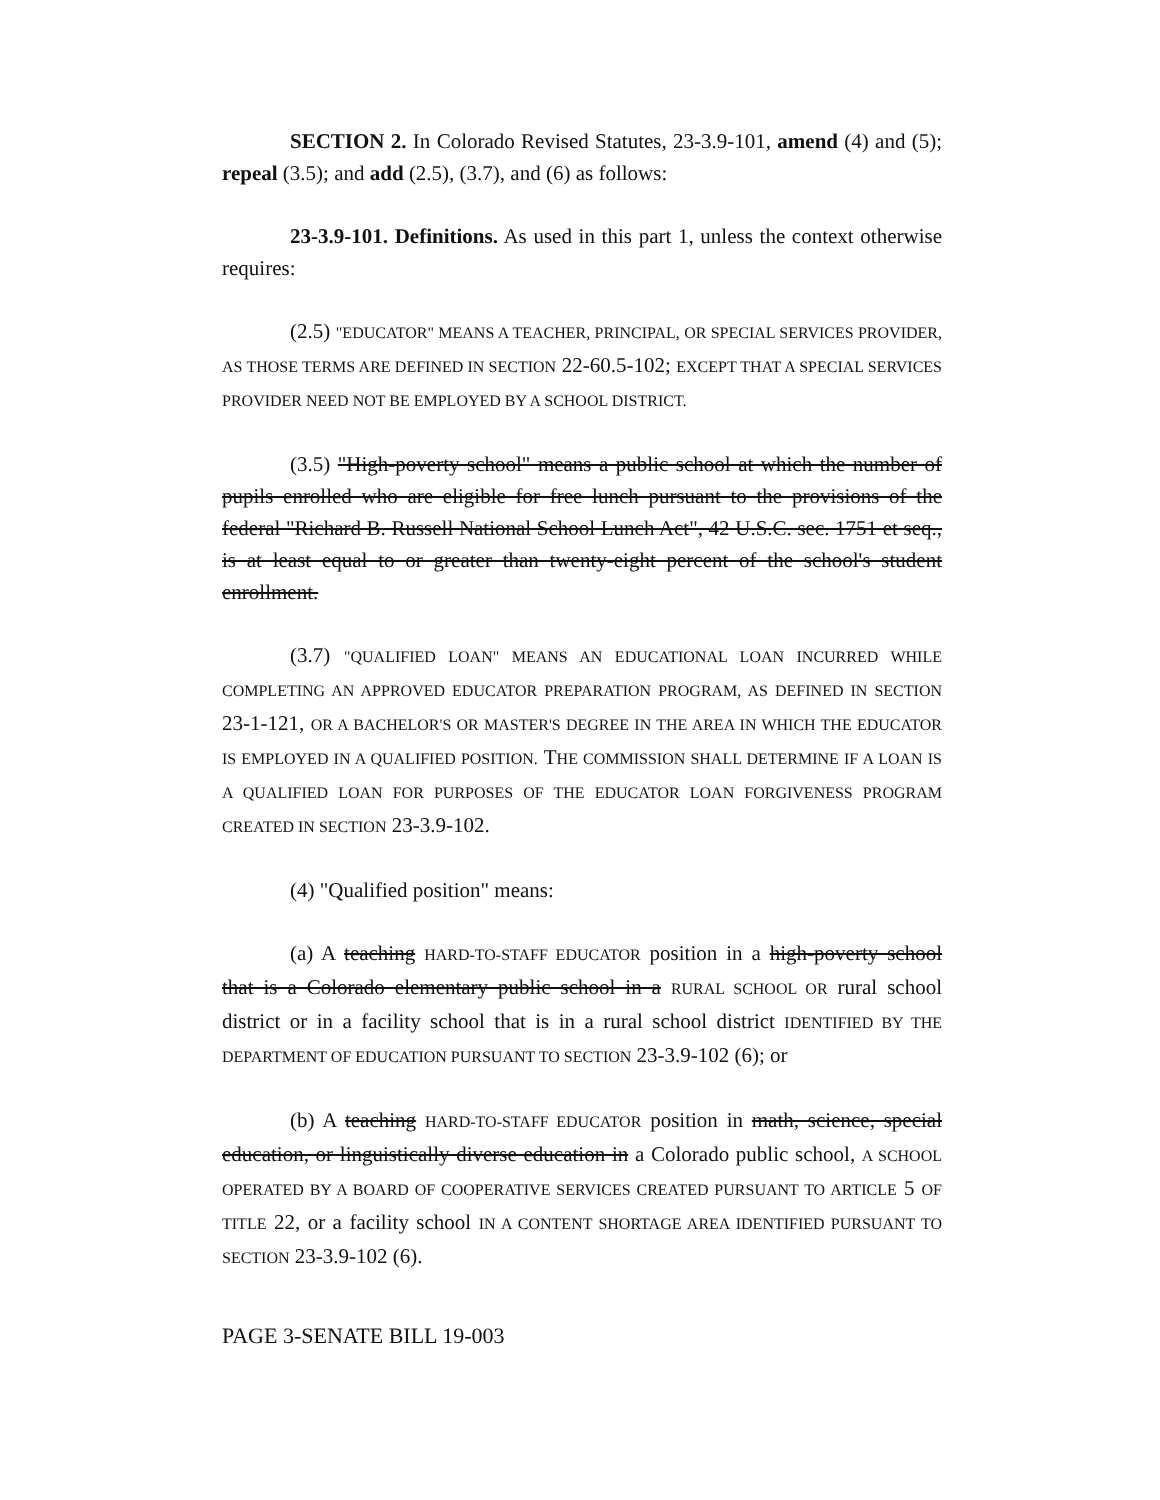SECTION 2. In Colorado Revised Statutes, 23-3.9-101, amend (4) and (5); repeal (3.5); and add (2.5), (3.7), and (6) as follows:
23-3.9-101. Definitions. As used in this part 1, unless the context otherwise requires:
(2.5) "EDUCATOR" MEANS A TEACHER, PRINCIPAL, OR SPECIAL SERVICES PROVIDER, AS THOSE TERMS ARE DEFINED IN SECTION 22-60.5-102; EXCEPT THAT A SPECIAL SERVICES PROVIDER NEED NOT BE EMPLOYED BY A SCHOOL DISTRICT.
(3.5) "High-poverty school" means a public school at which the number of pupils enrolled who are eligible for free lunch pursuant to the provisions of the federal "Richard B. Russell National School Lunch Act", 42 U.S.C. sec. 1751 et seq., is at least equal to or greater than twenty-eight percent of the school's student enrollment.
(3.7) "QUALIFIED LOAN" MEANS AN EDUCATIONAL LOAN INCURRED WHILE COMPLETING AN APPROVED EDUCATOR PREPARATION PROGRAM, AS DEFINED IN SECTION 23-1-121, OR A BACHELOR'S OR MASTER'S DEGREE IN THE AREA IN WHICH THE EDUCATOR IS EMPLOYED IN A QUALIFIED POSITION. THE COMMISSION SHALL DETERMINE IF A LOAN IS A QUALIFIED LOAN FOR PURPOSES OF THE EDUCATOR LOAN FORGIVENESS PROGRAM CREATED IN SECTION 23-3.9-102.
(4) "Qualified position" means:
(a) A teaching HARD-TO-STAFF EDUCATOR position in a high-poverty school that is a Colorado elementary public school in a RURAL SCHOOL OR rural school district or in a facility school that is in a rural school district IDENTIFIED BY THE DEPARTMENT OF EDUCATION PURSUANT TO SECTION 23-3.9-102 (6); or
(b) A teaching HARD-TO-STAFF EDUCATOR position in math, science, special education, or linguistically diverse education in a Colorado public school, A SCHOOL OPERATED BY A BOARD OF COOPERATIVE SERVICES CREATED PURSUANT TO ARTICLE 5 OF TITLE 22, or a facility school IN A CONTENT SHORTAGE AREA IDENTIFIED PURSUANT TO SECTION 23-3.9-102 (6).
PAGE 3-SENATE BILL 19-003